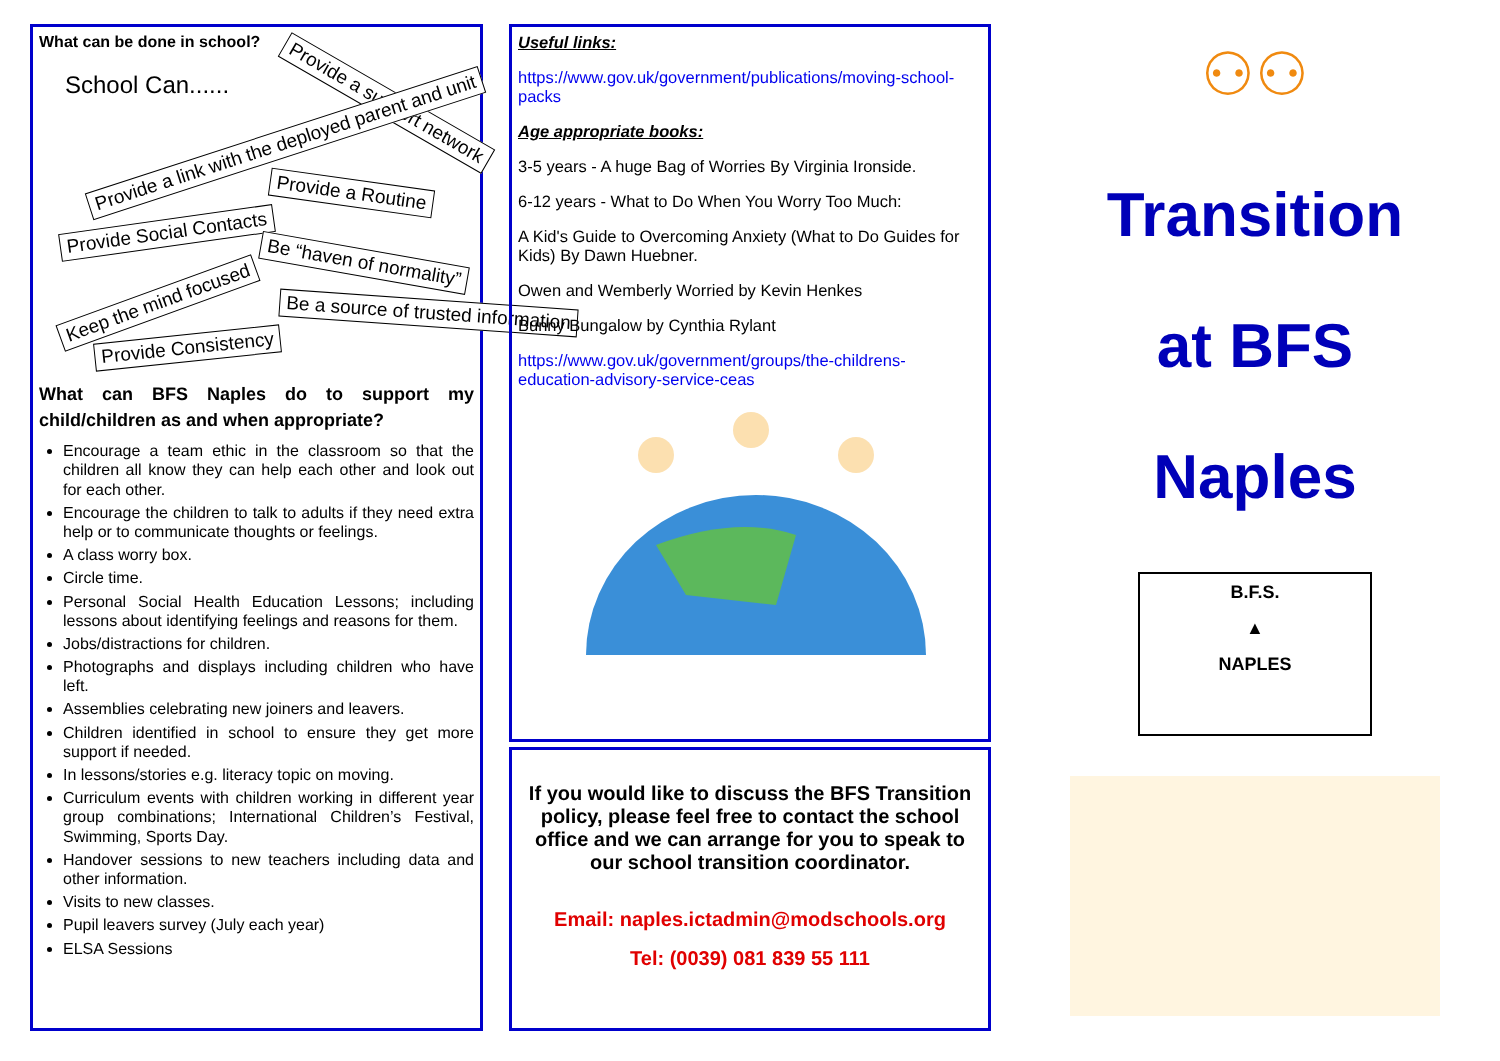What can be done in school?
School Can......
Provide a support network
Provide a link with the deployed parent and unit
Provide a Routine
Provide Social Contacts
Be “haven of normality”
Keep the mind focused Be a source of trusted information
Provide Consistency
What can BFS Naples do to support my child/children as and when appropriate?
Encourage a team ethic in the classroom so that the children all know they can help each other and look out for each other.
Encourage the children to talk to adults if they need extra help or to communicate thoughts or feelings.
A class worry box.
Circle time.
Personal Social Health Education Lessons; including lessons about identifying feelings and reasons for them.
Jobs/distractions for children.
Photographs and displays including children who have left.
Assemblies celebrating new joiners and leavers.
Children identified in school to ensure they get more support if needed.
In lessons/stories e.g. literacy topic on moving.
Curriculum events with children working in different year group combinations; International Children’s Festival, Swimming, Sports Day.
Handover sessions to new teachers including data and other information.
Visits to new classes.
Pupil leavers survey (July each year)
ELSA Sessions
Useful links:
https://www.gov.uk/government/publications/moving-school-packs
Age appropriate books:
3-5 years - A huge Bag of Worries By Virginia Ironside.
6-12 years - What to Do When You Worry Too Much:
A Kid's Guide to Overcoming Anxiety (What to Do Guides for Kids) By Dawn Huebner.
Owen and Wemberly Worried by Kevin Henkes
Bunny Bungalow by Cynthia Rylant
https://www.gov.uk/government/groups/the-childrens-education-advisory-service-ceas
If you would like to discuss the BFS Transition policy, please feel free to contact the school office and we can arrange for you to speak to our school transition coordinator.
Email: naples.ictadmin@modschools.org
Tel: (0039) 081 839 55 111
⚇⚇
Transition
at BFS
Naples
B.F.S.
▲
NAPLES